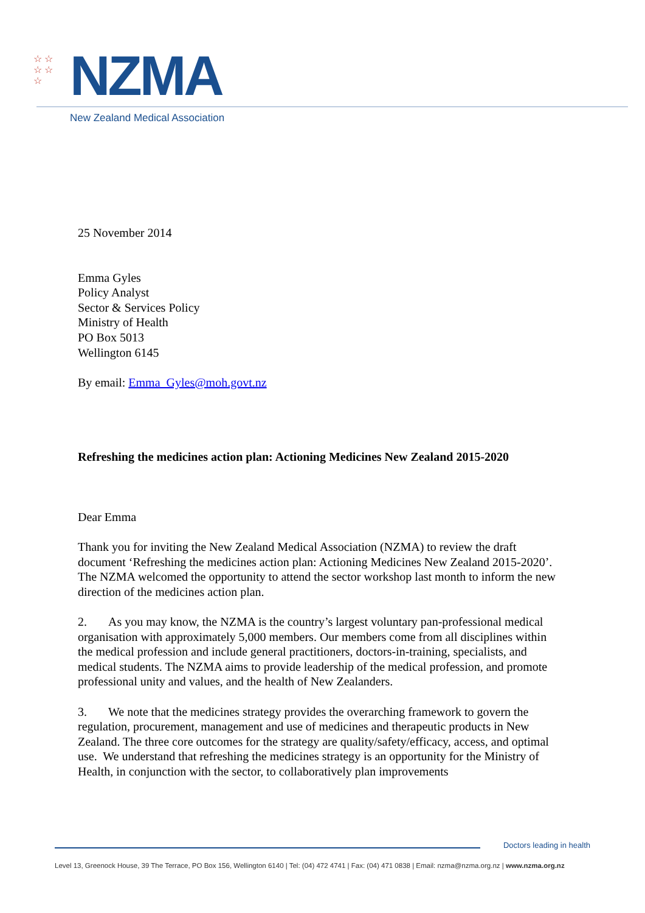☆ ☆
☆ ☆
☆
NZMA
New Zealand Medical Association
25 November 2014
Emma Gyles
Policy Analyst
Sector & Services Policy
Ministry of Health
PO Box 5013
Wellington 6145
By email: Emma_Gyles@moh.govt.nz
Refreshing the medicines action plan: Actioning Medicines New Zealand 2015-2020
Dear Emma
Thank you for inviting the New Zealand Medical Association (NZMA) to review the draft document ‘Refreshing the medicines action plan: Actioning Medicines New Zealand 2015-2020’. The NZMA welcomed the opportunity to attend the sector workshop last month to inform the new direction of the medicines action plan.
2. As you may know, the NZMA is the country’s largest voluntary pan-professional medical organisation with approximately 5,000 members. Our members come from all disciplines within the medical profession and include general practitioners, doctors-in-training, specialists, and medical students. The NZMA aims to provide leadership of the medical profession, and promote professional unity and values, and the health of New Zealanders.
3. We note that the medicines strategy provides the overarching framework to govern the regulation, procurement, management and use of medicines and therapeutic products in New Zealand. The three core outcomes for the strategy are quality/safety/efficacy, access, and optimal use. We understand that refreshing the medicines strategy is an opportunity for the Ministry of Health, in conjunction with the sector, to collaboratively plan improvements
Doctors leading in health
Level 13, Greenock House, 39 The Terrace, PO Box 156, Wellington 6140 | Tel: (04) 472 4741 | Fax: (04) 471 0838 | Email: nzma@nzma.org.nz | www.nzma.org.nz